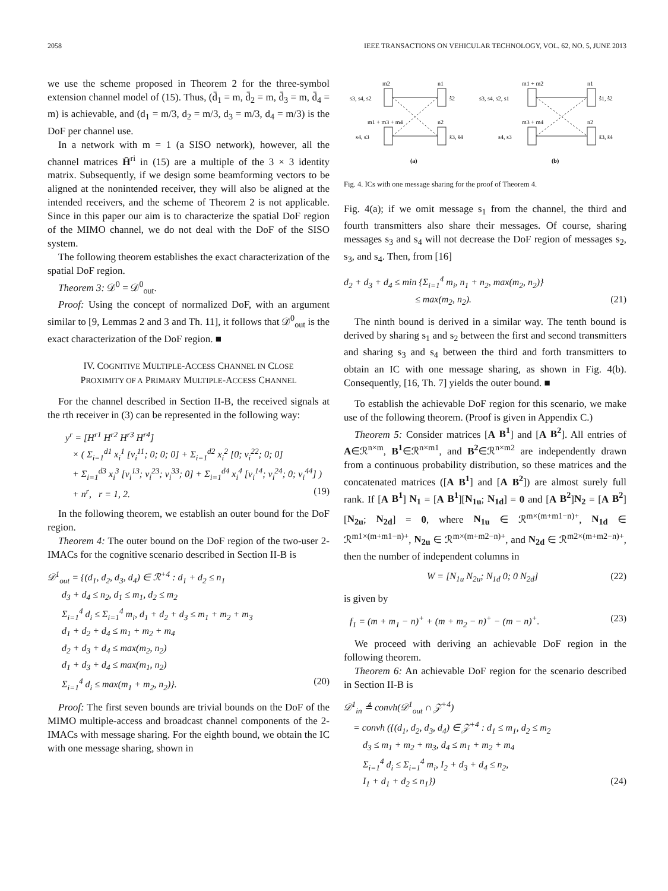2058 IEEE TRANSACTIONS ON VEHICULAR TECHNOLOGY, VOL. 62, NO. 5, JUNE 2013
we use the scheme proposed in Theorem 2 for the three-symbol extension channel model of (15). Thus, (d̄<sub>1</sub> = m, d̄<sub>2</sub> = m, d̄<sub>3</sub> = m, d̄<sub>4</sub> = m) is achievable, and (d<sub>1</sub> = m/3, d<sub>2</sub> = m/3, d<sub>3</sub> = m/3, d<sub>4</sub> = m/3) is the DoF per channel use.
In a network with m = 1 (a SISO network), however, all the channel matrices H̄<sup>ri</sup> in (15) are a multiple of the 3 × 3 identity matrix. Subsequently, if we design some beamforming vectors to be aligned at the nonintended receiver, they will also be aligned at the intended receivers, and the scheme of Theorem 2 is not applicable. Since in this paper our aim is to characterize the spatial DoF region of the MIMO channel, we do not deal with the DoF of the SISO system.
The following theorem establishes the exact characterization of the spatial DoF region.
Theorem 3: 𝒟<sup>0</sup> = 𝒟<sup>0</sup><sub>out</sub>.
Proof: Using the concept of normalized DoF, with an argument similar to [9, Lemmas 2 and 3 and Th. 11], it follows that 𝒟<sup>0</sup><sub>out</sub> is the exact characterization of the DoF region. ■
IV. COGNITIVE MULTIPLE-ACCESS CHANNEL IN CLOSE
PROXIMITY OF A PRIMARY MULTIPLE-ACCESS CHANNEL
For the channel described in Section II-B, the received signals at the rth receiver in (3) can be represented in the following way:
y<sup>r</sup> = [H<sup>r1</sup> H<sup>r2</sup> H<sup>r3</sup> H<sup>r4</sup>] × ( Σ<sub>i=1</sub><sup>d1</sup> x<sub>i</sub><sup>1</sup> [v<sub>i</sub><sup>11</sup>; 0; 0; 0] + Σ<sub>i=1</sub><sup>d2</sup> x<sub>i</sub><sup>2</sup> [0; v<sub>i</sub><sup>22</sup>; 0; 0] + Σ<sub>i=1</sub><sup>d3</sup> x<sub>i</sub><sup>3</sup> [v<sub>i</sub><sup>13</sup>; v<sub>i</sub><sup>23</sup>; v<sub>i</sub><sup>33</sup>; 0] + Σ<sub>i=1</sub><sup>d4</sup> x<sub>i</sub><sup>4</sup> [v<sub>i</sub><sup>14</sup>; v<sub>i</sub><sup>24</sup>; 0; v<sub>i</sub><sup>44</sup>] ) + n<sup>r</sup>, r = 1, 2. (19)
In the following theorem, we establish an outer bound for the DoF region.
Theorem 4: The outer bound on the DoF region of the two-user 2-IMACs for the cognitive scenario described in Section II-B is
𝒟<sup>1</sup><sub>out</sub> = {(d<sub>1</sub>, d<sub>2</sub>, d<sub>3</sub>, d<sub>4</sub>) ∈ ℛ<sup>+4</sup> : d<sub>1</sub> + d<sub>2</sub> ≤ n<sub>1</sub> d<sub>3</sub> + d<sub>4</sub> ≤ n<sub>2</sub>, d<sub>1</sub> ≤ m<sub>1</sub>, d<sub>2</sub> ≤ m<sub>2</sub> Σ<sub>i=1</sub><sup>4</sup> d<sub>i</sub> ≤ Σ<sub>i=1</sub><sup>4</sup> m<sub>i</sub>, d<sub>1</sub> + d<sub>2</sub> + d<sub>3</sub> ≤ m<sub>1</sub> + m<sub>2</sub> + m<sub>3</sub> d<sub>1</sub> + d<sub>2</sub> + d<sub>4</sub> ≤ m<sub>1</sub> + m<sub>2</sub> + m<sub>4</sub> d<sub>2</sub> + d<sub>3</sub> + d<sub>4</sub> ≤ max(m<sub>2</sub>, n<sub>2</sub>) d<sub>1</sub> + d<sub>3</sub> + d<sub>4</sub> ≤ max(m<sub>1</sub>, n<sub>2</sub>) Σ<sub>i=1</sub><sup>4</sup> d<sub>i</sub> ≤ max(m<sub>1</sub> + m<sub>2</sub>, n<sub>2</sub>)}. (20)
Proof: The first seven bounds are trivial bounds on the DoF of the MIMO multiple-access and broadcast channel components of the 2-IMACs with message sharing. For the eighth bound, we obtain the IC with one message sharing, shown in
s3, s4, s2
ŝ2
s4, s3
ŝ3, ŝ4
s3, s4, s2, s1
ŝ1, ŝ2
s4, s3
ŝ3, ŝ4
m2
n1
m1 + m3 + m4
n2
m1 + m2
n1
m3 + m4
n2
(a)
(b)
Fig. 4. ICs with one message sharing for the proof of Theorem 4.
Fig. 4(a); if we omit message s<sub>1</sub> from the channel, the third and fourth transmitters also share their messages. Of course, sharing messages s<sub>3</sub> and s<sub>4</sub> will not decrease the DoF region of messages s<sub>2</sub>, s<sub>3</sub>, and s<sub>4</sub>. Then, from [16]
d<sub>2</sub> + d<sub>3</sub> + d<sub>4</sub> ≤ min {Σ<sub>i=1</sub><sup>4</sup> m<sub>i</sub>, n<sub>1</sub> + n<sub>2</sub>, max(m<sub>2</sub>, n<sub>2</sub>)} ≤ max(m<sub>2</sub>, n<sub>2</sub>). (21)
The ninth bound is derived in a similar way. The tenth bound is derived by sharing s<sub>1</sub> and s<sub>2</sub> between the first and second transmitters and sharing s<sub>3</sub> and s<sub>4</sub> between the third and forth transmitters to obtain an IC with one message sharing, as shown in Fig. 4(b). Consequently, [16, Th. 7] yields the outer bound. ■
To establish the achievable DoF region for this scenario, we make use of the following theorem. (Proof is given in Appendix C.)
Theorem 5: Consider matrices [A B<sup>1</sup>] and [A B<sup>2</sup>]. All entries of A∈ℛ<sup>n×m</sup>, B<sup>1</sup>∈ℛ<sup>n×m1</sup>, and B<sup>2</sup>∈ℛ<sup>n×m2</sup> are independently drawn from a continuous probability distribution, so these matrices and the concatenated matrices ([A B<sup>1</sup>] and [A B<sup>2</sup>]) are almost surely full rank. If [A B<sup>1</sup>] N<sub>1</sub> = [A B<sup>1</sup>][N<sub>1u</sub>; N<sub>1d</sub>] = 0 and [A B<sup>2</sup>]N<sub>2</sub> = [A B<sup>2</sup>][N<sub>2u</sub>; N<sub>2d</sub>] = 0, where N<sub>1u</sub> ∈ ℛ<sup>m×(m+m1−n)+</sup>, N<sub>1d</sub> ∈ ℛ<sup>m1×(m+m1−n)+</sup>, N<sub>2u</sub> ∈ ℛ<sup>m×(m+m2−n)+</sup>, and N<sub>2d</sub> ∈ ℛ<sup>m2×(m+m2−n)+</sup>, then the number of independent columns in
W = [N<sub>1u</sub> N<sub>2u</sub>; N<sub>1d</sub> 0; 0 N<sub>2d</sub>] (22)
is given by
f<sub>1</sub> = (m + m<sub>1</sub> − n)<sup>+</sup> + (m + m<sub>2</sub> − n)<sup>+</sup> − (m − n)<sup>+</sup>. (23)
We proceed with deriving an achievable DoF region in the following theorem.
Theorem 6: An achievable DoF region for the scenario described in Section II-B is
𝒟<sup>1</sup><sub>in</sub> ≜ convh(𝒟<sup>1</sup><sub>out</sub> ∩ 𝒵<sup>+4</sup>) = convh ({(d<sub>1</sub>, d<sub>2</sub>, d<sub>3</sub>, d<sub>4</sub>) ∈ 𝒵<sup>+4</sup> : d<sub>1</sub> ≤ m<sub>1</sub>, d<sub>2</sub> ≤ m<sub>2</sub> d<sub>3</sub> ≤ m<sub>1</sub> + m<sub>2</sub> + m<sub>3</sub>, d<sub>4</sub> ≤ m<sub>1</sub> + m<sub>2</sub> + m<sub>4</sub> Σ<sub>i=1</sub><sup>4</sup> d<sub>i</sub> ≤ Σ<sub>i=1</sub><sup>4</sup> m<sub>i</sub>, I<sub>2</sub> + d<sub>3</sub> + d<sub>4</sub> ≤ n<sub>2</sub>, I<sub>1</sub> + d<sub>1</sub> + d<sub>2</sub> ≤ n<sub>1</sub>}) (24)